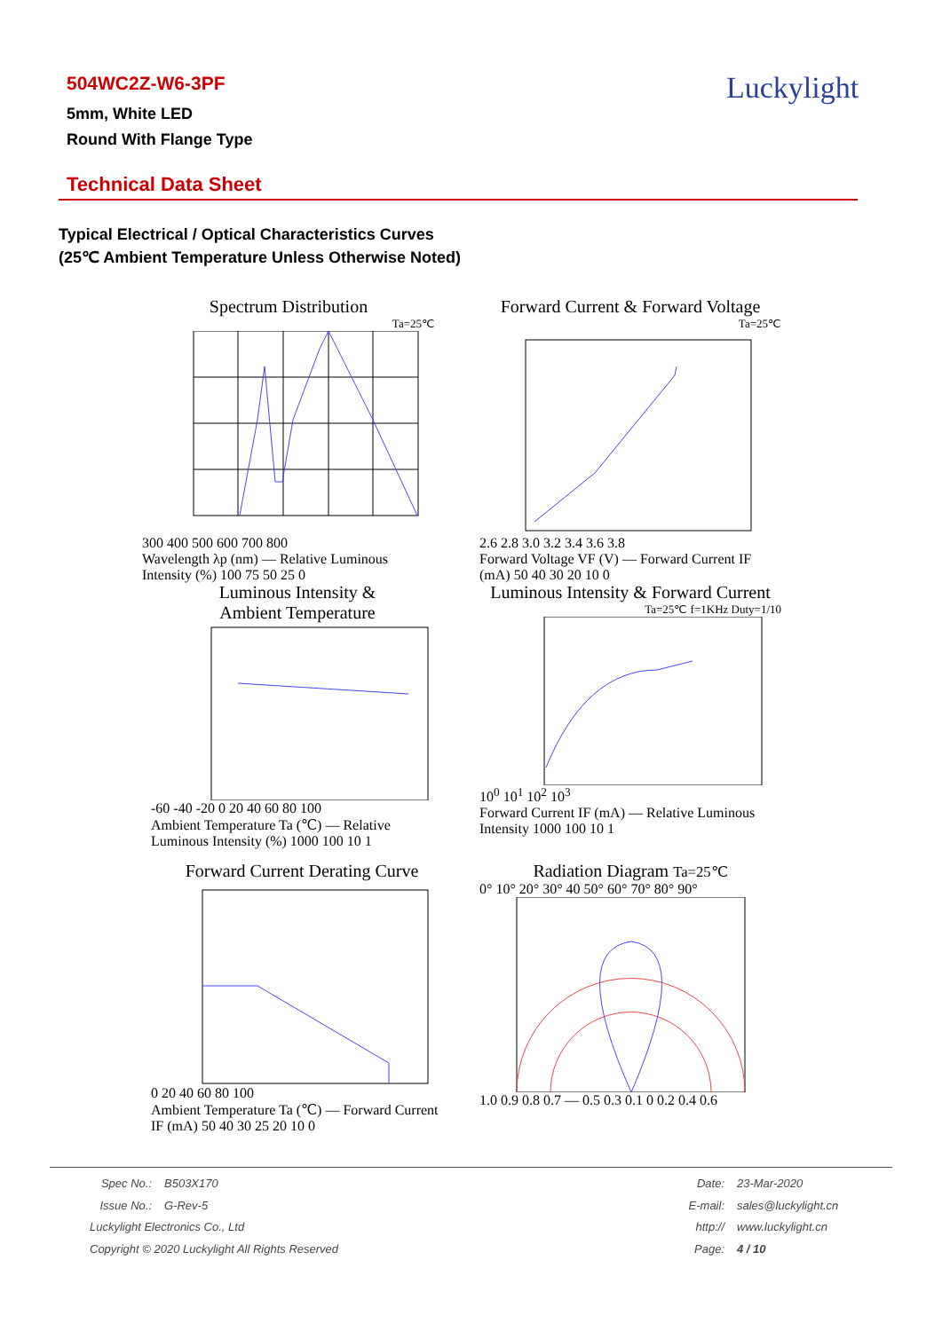504WC2Z-W6-3PF
5mm, White LED
Round With Flange Type
Luckylight
Technical Data Sheet
Typical Electrical / Optical Characteristics Curves
(25℃ Ambient Temperature Unless Otherwise Noted)
Spectrum Distribution
Ta=25℃
300 400 500 600 700 800
Wavelength λp (nm) — Relative Luminous Intensity (%) 100 75 50 25 0
Forward Current & Forward Voltage
Ta=25℃
2.6 2.8 3.0 3.2 3.4 3.6 3.8
Forward Voltage VF (V) — Forward Current IF (mA) 50 40 30 20 10 0
Luminous Intensity &
Ambient Temperature
-60 -40 -20 0 20 40 60 80 100
Ambient Temperature Ta (℃) — Relative Luminous Intensity (%) 1000 100 10 1
Luminous Intensity & Forward Current
Ta=25℃ f=1KHz Duty=1/10
10<sup>0</sup> 10<sup>1</sup> 10<sup>2</sup> 10<sup>3</sup>
Forward Current IF (mA) — Relative Luminous Intensity 1000 100 10 1
Forward Current Derating Curve
0 20 40 60 80 100
Ambient Temperature Ta (℃) — Forward Current IF (mA) 50 40 30 25 20 10 0
Radiation Diagram Ta=25℃
0° 10° 20° 30° 40 50° 60° 70° 80° 90°
1.0 0.9 0.8 0.7 — 0.5 0.3 0.1 0 0.2 0.4 0.6
Spec No.: B503X170
Issue No.: G-Rev-5
Luckylight Electronics Co., Ltd
Copyright © 2020 Luckylight All Rights Reserved
Date: 23-Mar-2020
E-mail: sales@luckylight.cn
http:// www.luckylight.cn
Page: 4 / 10